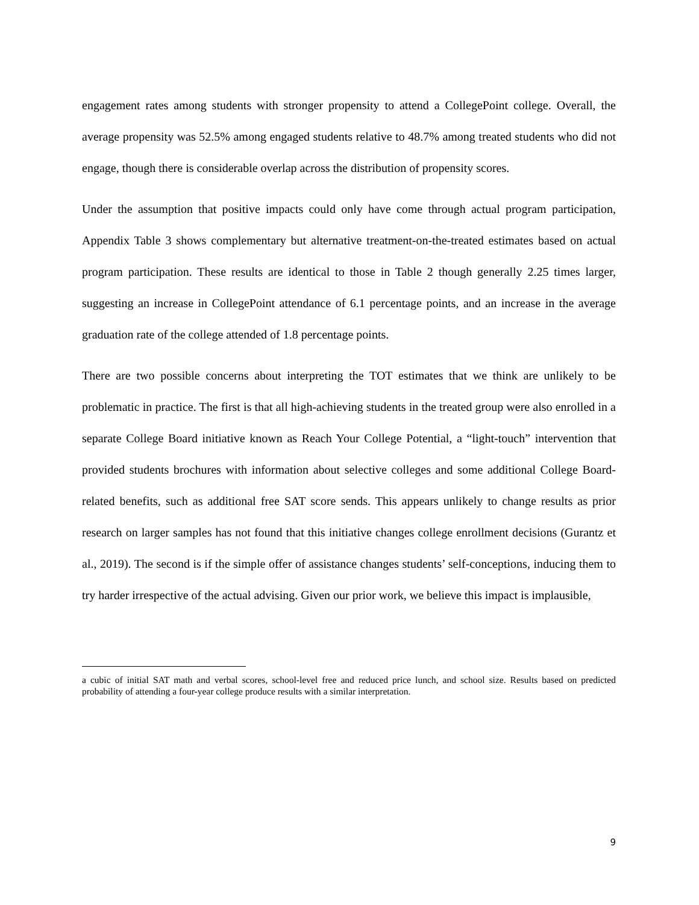engagement rates among students with stronger propensity to attend a CollegePoint college. Overall, the average propensity was 52.5% among engaged students relative to 48.7% among treated students who did not engage, though there is considerable overlap across the distribution of propensity scores.
Under the assumption that positive impacts could only have come through actual program participation, Appendix Table 3 shows complementary but alternative treatment-on-the-treated estimates based on actual program participation. These results are identical to those in Table 2 though generally 2.25 times larger, suggesting an increase in CollegePoint attendance of 6.1 percentage points, and an increase in the average graduation rate of the college attended of 1.8 percentage points.
There are two possible concerns about interpreting the TOT estimates that we think are unlikely to be problematic in practice. The first is that all high-achieving students in the treated group were also enrolled in a separate College Board initiative known as Reach Your College Potential, a “light-touch” intervention that provided students brochures with information about selective colleges and some additional College Board-related benefits, such as additional free SAT score sends. This appears unlikely to change results as prior research on larger samples has not found that this initiative changes college enrollment decisions (Gurantz et al., 2019). The second is if the simple offer of assistance changes students’ self-conceptions, inducing them to try harder irrespective of the actual advising. Given our prior work, we believe this impact is implausible,
a cubic of initial SAT math and verbal scores, school-level free and reduced price lunch, and school size. Results based on predicted probability of attending a four-year college produce results with a similar interpretation.
9